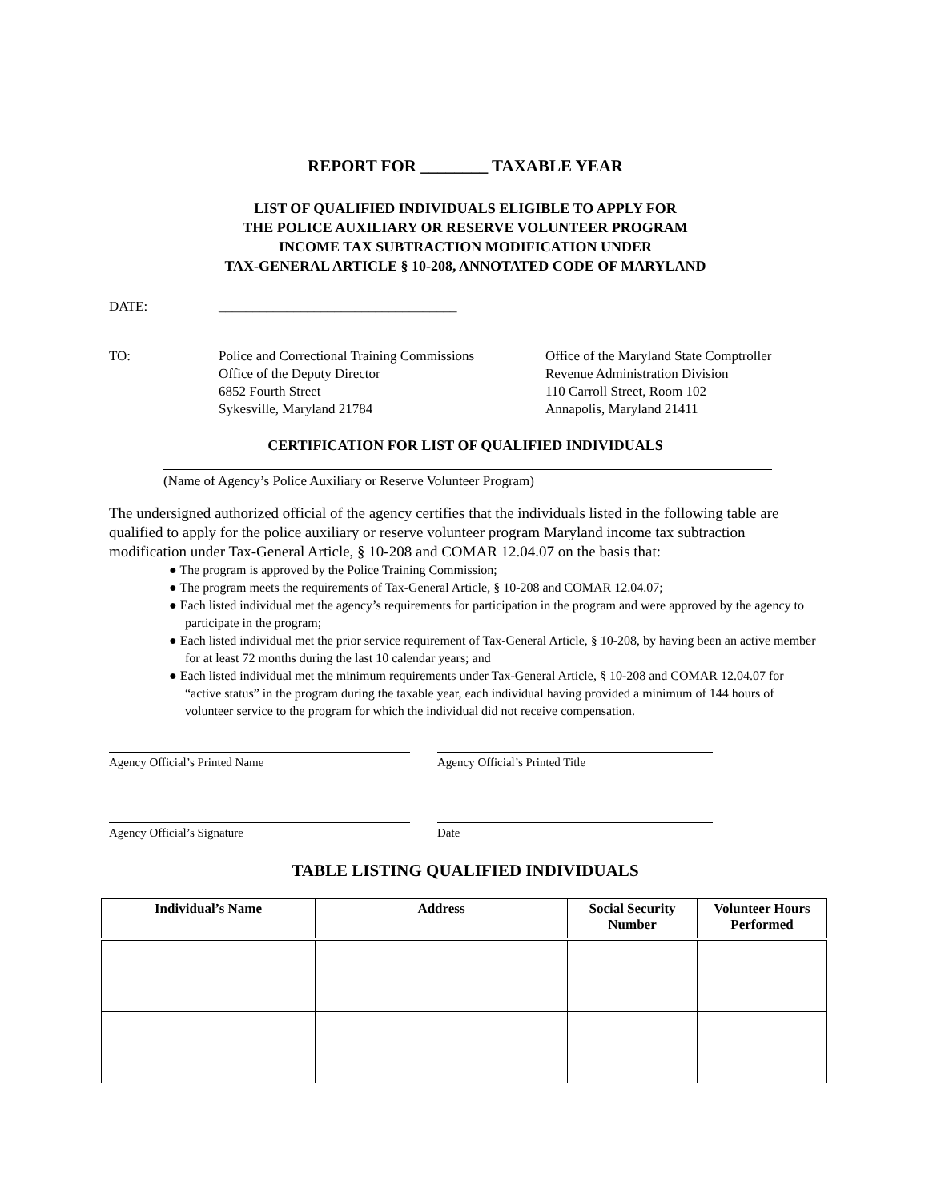REPORT FOR ________ TAXABLE YEAR
LIST OF QUALIFIED INDIVIDUALS ELIGIBLE TO APPLY FOR
THE POLICE AUXILIARY OR RESERVE VOLUNTEER PROGRAM
INCOME TAX SUBTRACTION MODIFICATION UNDER
TAX-GENERAL ARTICLE § 10-208, ANNOTATED CODE OF MARYLAND
DATE: ___________________________________
TO: Police and Correctional Training Commissions
Office of the Deputy Director
6852 Fourth Street
Sykesville, Maryland 21784
Office of the Maryland State Comptroller
Revenue Administration Division
110 Carroll Street, Room 102
Annapolis, Maryland 21411
CERTIFICATION FOR LIST OF QUALIFIED INDIVIDUALS
(Name of Agency’s Police Auxiliary or Reserve Volunteer Program)
The undersigned authorized official of the agency certifies that the individuals listed in the following table are qualified to apply for the police auxiliary or reserve volunteer program Maryland income tax subtraction modification under Tax-General Article, § 10-208 and COMAR 12.04.07 on the basis that:
● The program is approved by the Police Training Commission;
● The program meets the requirements of Tax-General Article, § 10-208 and COMAR 12.04.07;
● Each listed individual met the agency’s requirements for participation in the program and were approved by the agency to participate in the program;
● Each listed individual met the prior service requirement of Tax-General Article, § 10-208, by having been an active member for at least 72 months during the last 10 calendar years; and
● Each listed individual met the minimum requirements under Tax-General Article, § 10-208 and COMAR 12.04.07 for “active status” in the program during the taxable year, each individual having provided a minimum of 144 hours of volunteer service to the program for which the individual did not receive compensation.
Agency Official’s Printed Name Agency Official’s Printed Title
Agency Official’s Signature Date
TABLE LISTING QUALIFIED INDIVIDUALS
| Individual’s Name | Address | Social Security Number | Volunteer Hours Performed |
| --- | --- | --- | --- |